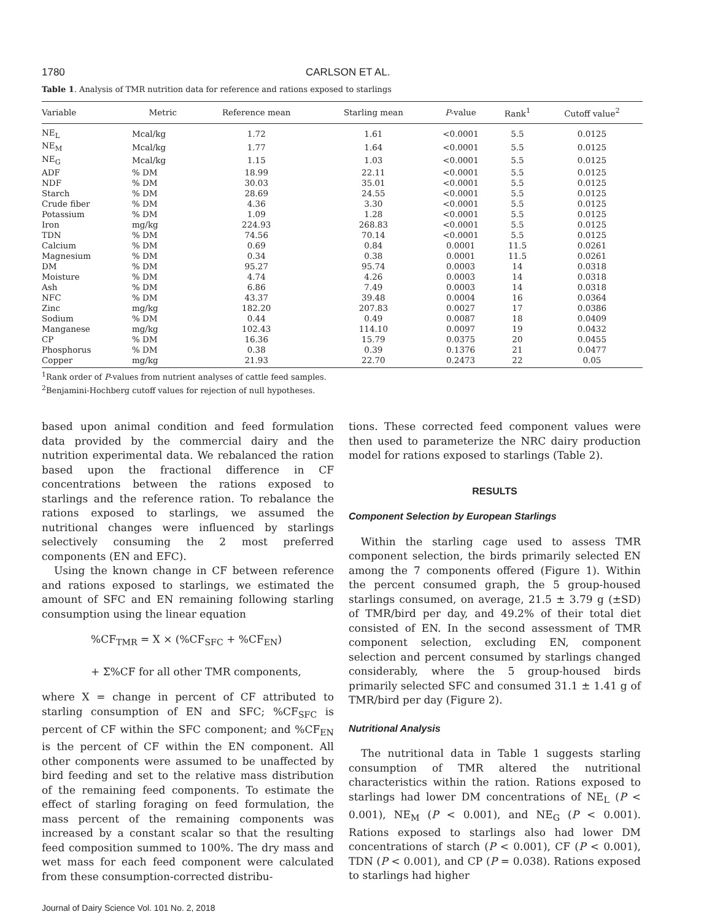1780 CARLSON ET AL.
Table 1. Analysis of TMR nutrition data for reference and rations exposed to starlings
| Variable | Metric | Reference mean | Starling mean | P -value | Rank<sup>1</sup> | Cutoff value<sup>2</sup> |
| --- | --- | --- | --- | --- | --- | --- |
| NE<sub>L</sub> | Mcal/kg | 1.72 | 1.61 | <0.0001 | 5.5 | 0.0125 |
| NE<sub>M</sub> | Mcal/kg | 1.77 | 1.64 | <0.0001 | 5.5 | 0.0125 |
| NE<sub>G</sub> | Mcal/kg | 1.15 | 1.03 | <0.0001 | 5.5 | 0.0125 |
| ADF | % DM | 18.99 | 22.11 | <0.0001 | 5.5 | 0.0125 |
| NDF | % DM | 30.03 | 35.01 | <0.0001 | 5.5 | 0.0125 |
| Starch | % DM | 28.69 | 24.55 | <0.0001 | 5.5 | 0.0125 |
| Crude fiber | % DM | 4.36 | 3.30 | <0.0001 | 5.5 | 0.0125 |
| Potassium | % DM | 1.09 | 1.28 | <0.0001 | 5.5 | 0.0125 |
| Iron | mg/kg | 224.93 | 268.83 | <0.0001 | 5.5 | 0.0125 |
| TDN | % DM | 74.56 | 70.14 | <0.0001 | 5.5 | 0.0125 |
| Calcium | % DM | 0.69 | 0.84 | 0.0001 | 11.5 | 0.0261 |
| Magnesium | % DM | 0.34 | 0.38 | 0.0001 | 11.5 | 0.0261 |
| DM | % DM | 95.27 | 95.74 | 0.0003 | 14 | 0.0318 |
| Moisture | % DM | 4.74 | 4.26 | 0.0003 | 14 | 0.0318 |
| Ash | % DM | 6.86 | 7.49 | 0.0003 | 14 | 0.0318 |
| NFC | % DM | 43.37 | 39.48 | 0.0004 | 16 | 0.0364 |
| Zinc | mg/kg | 182.20 | 207.83 | 0.0027 | 17 | 0.0386 |
| Sodium | % DM | 0.44 | 0.49 | 0.0087 | 18 | 0.0409 |
| Manganese | mg/kg | 102.43 | 114.10 | 0.0097 | 19 | 0.0432 |
| CP | % DM | 16.36 | 15.79 | 0.0375 | 20 | 0.0455 |
| Phosphorus | % DM | 0.38 | 0.39 | 0.1376 | 21 | 0.0477 |
| Copper | mg/kg | 21.93 | 22.70 | 0.2473 | 22 | 0.05 |
<sup>1</sup> Rank order of P-values from nutrient analyses of cattle feed samples.
<sup>2</sup> Benjamini-Hochberg cutoff values for rejection of null hypotheses.
based upon animal condition and feed formulation data provided by the commercial dairy and the nutrition experimental data. We rebalanced the ration based upon the fractional difference in CF concentrations between the rations exposed to starlings and the reference ration. To rebalance the rations exposed to starlings, we assumed the nutritional changes were influenced by starlings selectively consuming the 2 most preferred components (EN and EFC).
Using the known change in CF between reference and rations exposed to starlings, we estimated the amount of SFC and EN remaining following starling consumption using the linear equation
%CF<sub>TMR</sub> = X × (%CF<sub>SFC</sub> + %CF<sub>EN</sub>)
+ Σ%CF for all other TMR components,
where X = change in percent of CF attributed to starling consumption of EN and SFC; %CF<sub>SFC</sub> is percent of CF within the SFC component; and %CF<sub>EN</sub> is the percent of CF within the EN component. All other components were assumed to be unaffected by bird feeding and set to the relative mass distribution of the remaining feed components. To estimate the effect of starling foraging on feed formulation, the mass percent of the remaining components was increased by a constant scalar so that the resulting feed composition summed to 100%. The dry mass and wet mass for each feed component were calculated from these consumption-corrected distribu-
Journal of Dairy Science Vol. 101 No. 2, 2018
tions. These corrected feed component values were then used to parameterize the NRC dairy production model for rations exposed to starlings (Table 2).
RESULTS
Component Selection by European Starlings
Within the starling cage used to assess TMR component selection, the birds primarily selected EN among the 7 components offered (Figure 1). Within the percent consumed graph, the 5 group-housed starlings consumed, on average, 21.5 ± 3.79 g (±SD) of TMR/bird per day, and 49.2% of their total diet consisted of EN. In the second assessment of TMR component selection, excluding EN, component selection and percent consumed by starlings changed considerably, where the 5 group-housed birds primarily selected SFC and consumed 31.1 ± 1.41 g of TMR/bird per day (Figure 2).
Nutritional Analysis
The nutritional data in Table 1 suggests starling consumption of TMR altered the nutritional characteristics within the ration. Rations exposed to starlings had lower DM concentrations of NE<sub>L</sub> (P < 0.001), NE<sub>M</sub> (P < 0.001), and NE<sub>G</sub> (P < 0.001). Rations exposed to starlings also had lower DM concentrations of starch (P < 0.001), CF (P < 0.001), TDN (P < 0.001), and CP (P = 0.038). Rations exposed to starlings had higher